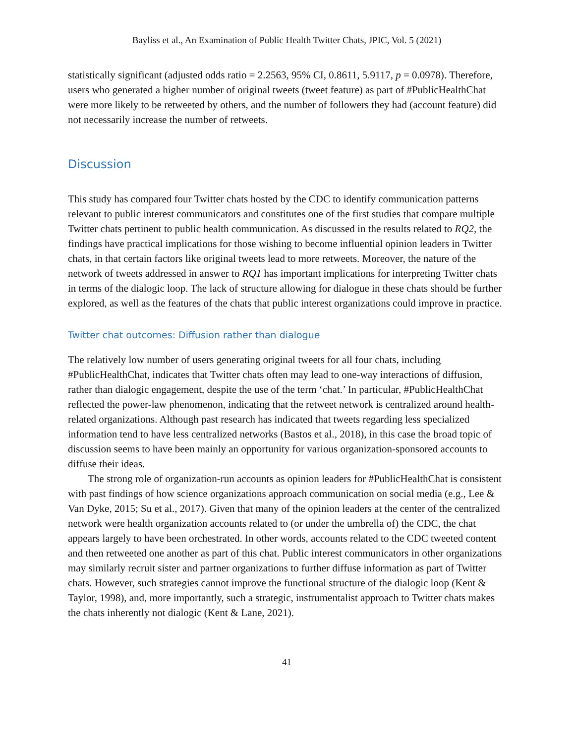Bayliss et al., An Examination of Public Health Twitter Chats, JPIC, Vol. 5 (2021)
statistically significant (adjusted odds ratio = 2.2563, 95% CI, 0.8611, 5.9117, p = 0.0978). Therefore, users who generated a higher number of original tweets (tweet feature) as part of #PublicHealthChat were more likely to be retweeted by others, and the number of followers they had (account feature) did not necessarily increase the number of retweets.
Discussion
This study has compared four Twitter chats hosted by the CDC to identify communication patterns relevant to public interest communicators and constitutes one of the first studies that compare multiple Twitter chats pertinent to public health communication. As discussed in the results related to RQ2, the findings have practical implications for those wishing to become influential opinion leaders in Twitter chats, in that certain factors like original tweets lead to more retweets. Moreover, the nature of the network of tweets addressed in answer to RQ1 has important implications for interpreting Twitter chats in terms of the dialogic loop. The lack of structure allowing for dialogue in these chats should be further explored, as well as the features of the chats that public interest organizations could improve in practice.
Twitter chat outcomes: Diffusion rather than dialogue
The relatively low number of users generating original tweets for all four chats, including #PublicHealthChat, indicates that Twitter chats often may lead to one-way interactions of diffusion, rather than dialogic engagement, despite the use of the term ‘chat.’ In particular, #PublicHealthChat reflected the power-law phenomenon, indicating that the retweet network is centralized around health-related organizations. Although past research has indicated that tweets regarding less specialized information tend to have less centralized networks (Bastos et al., 2018), in this case the broad topic of discussion seems to have been mainly an opportunity for various organization-sponsored accounts to diffuse their ideas.
The strong role of organization-run accounts as opinion leaders for #PublicHealthChat is consistent with past findings of how science organizations approach communication on social media (e.g., Lee & Van Dyke, 2015; Su et al., 2017). Given that many of the opinion leaders at the center of the centralized network were health organization accounts related to (or under the umbrella of) the CDC, the chat appears largely to have been orchestrated. In other words, accounts related to the CDC tweeted content and then retweeted one another as part of this chat. Public interest communicators in other organizations may similarly recruit sister and partner organizations to further diffuse information as part of Twitter chats. However, such strategies cannot improve the functional structure of the dialogic loop (Kent & Taylor, 1998), and, more importantly, such a strategic, instrumentalist approach to Twitter chats makes the chats inherently not dialogic (Kent & Lane, 2021).
41